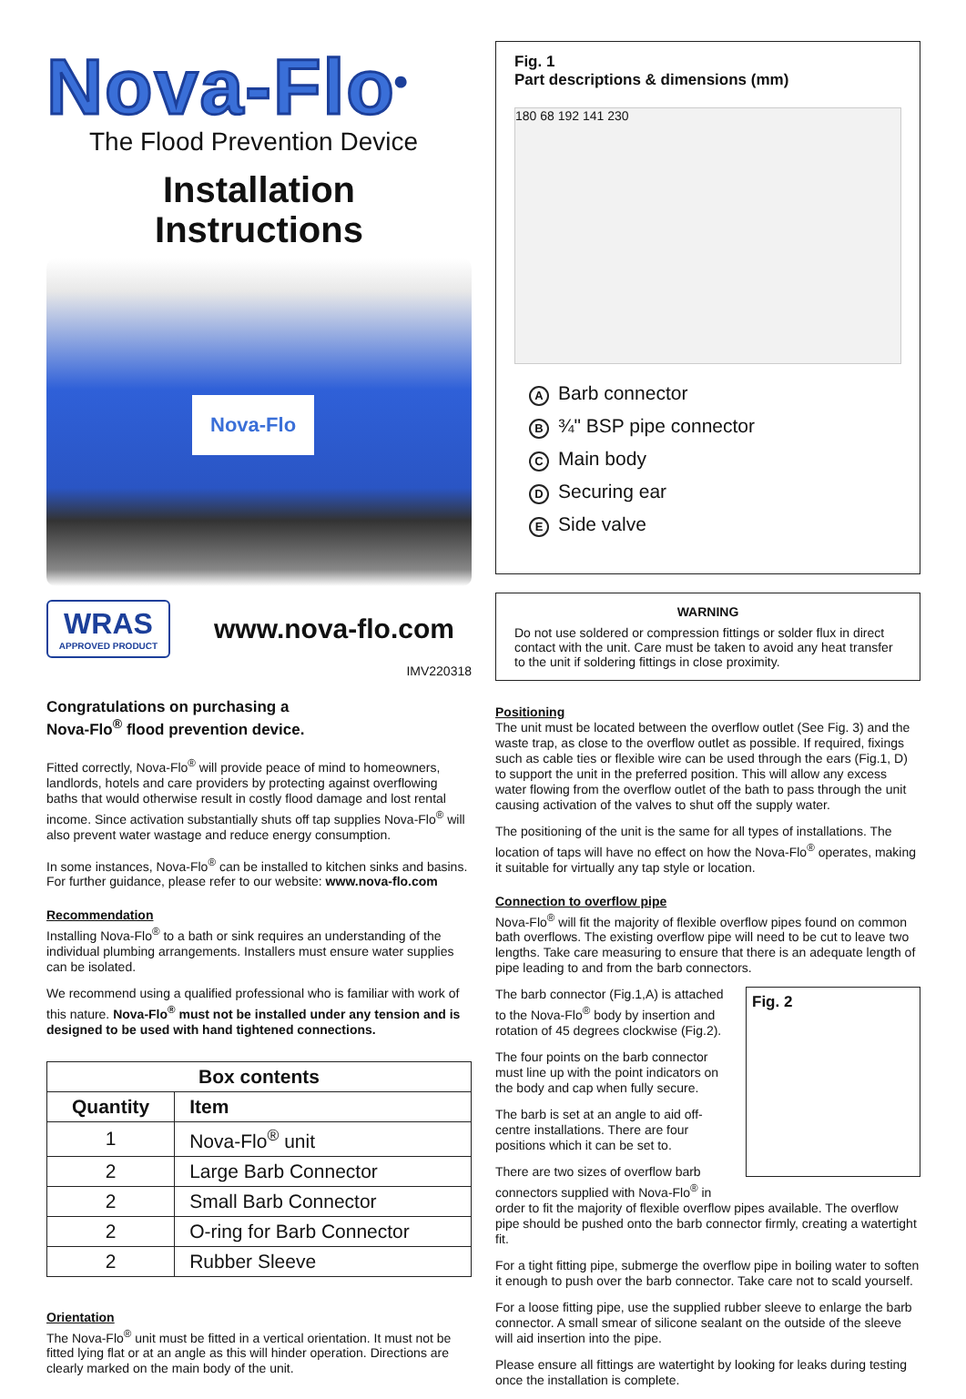Nova-Flo<sup>®</sup>
The Flood Prevention Device
Installation
Instructions
Nova-Flo
WRAS
APPROVED PRODUCT
www.nova-flo.com
IMV220318
Congratulations on purchasing a
Nova-Flo<sup>®</sup> flood prevention device.
Fitted correctly, Nova-Flo<sup>®</sup> will provide peace of mind to homeowners, landlords, hotels and care providers by protecting against overflowing baths that would otherwise result in costly flood damage and lost rental income. Since activation substantially shuts off tap supplies Nova-Flo<sup>®</sup> will also prevent water wastage and reduce energy consumption.
In some instances, Nova-Flo<sup>®</sup> can be installed to kitchen sinks and basins. For further guidance, please refer to our website: www.nova-flo.com
Recommendation
Installing Nova-Flo<sup>®</sup> to a bath or sink requires an understanding of the individual plumbing arrangements. Installers must ensure water supplies can be isolated.
We recommend using a qualified professional who is familiar with work of this nature. Nova-Flo<sup>®</sup> must not be installed under any tension and is designed to be used with hand tightened connections.
| Box contents | |
| --- | --- |
| Quantity | Item |
| 1 | Nova-Flo<sup>®</sup> unit |
| 2 | Large Barb Connector |
| 2 | Small Barb Connector |
| 2 | O-ring for Barb Connector |
| 2 | Rubber Sleeve |
Orientation
The Nova-Flo<sup>®</sup> unit must be fitted in a vertical orientation. It must not be fitted lying flat or at an angle as this will hinder operation. Directions are clearly marked on the main body of the unit.
Fig. 1
Part descriptions & dimensions (mm)
180 68 192 141 230
A Barb connector
B ¾" BSP pipe connector
C Main body
D Securing ear
E Side valve
WARNING
Do not use soldered or compression fittings or solder flux in direct contact with the unit. Care must be taken to avoid any heat transfer to the unit if soldering fittings in close proximity.
Positioning
The unit must be located between the overflow outlet (See Fig. 3) and the waste trap, as close to the overflow outlet as possible. If required, fixings such as cable ties or flexible wire can be used through the ears (Fig.1, D) to support the unit in the preferred position. This will allow any excess water flowing from the overflow outlet of the bath to pass through the unit causing activation of the valves to shut off the supply water.
The positioning of the unit is the same for all types of installations. The location of taps will have no effect on how the Nova-Flo<sup>®</sup> operates, making it suitable for virtually any tap style or location.
Connection to overflow pipe
Nova-Flo<sup>®</sup> will fit the majority of flexible overflow pipes found on common bath overflows. The existing overflow pipe will need to be cut to leave two lengths. Take care measuring to ensure that there is an adequate length of pipe leading to and from the barb connectors.
Fig. 2
The barb connector (Fig.1,A) is attached to the Nova-Flo<sup>®</sup> body by insertion and rotation of 45 degrees clockwise (Fig.2).
The four points on the barb connector must line up with the point indicators on the body and cap when fully secure.
The barb is set at an angle to aid off-centre installations. There are four positions which it can be set to.
There are two sizes of overflow barb connectors supplied with Nova-Flo<sup>®</sup> in order to fit the majority of flexible overflow pipes available. The overflow pipe should be pushed onto the barb connector firmly, creating a watertight fit.
For a tight fitting pipe, submerge the overflow pipe in boiling water to soften it enough to push over the barb connector. Take care not to scald yourself.
For a loose fitting pipe, use the supplied rubber sleeve to enlarge the barb connector. A small smear of silicone sealant on the outside of the sleeve will aid insertion into the pipe.
Please ensure all fittings are watertight by looking for leaks during testing once the installation is complete.